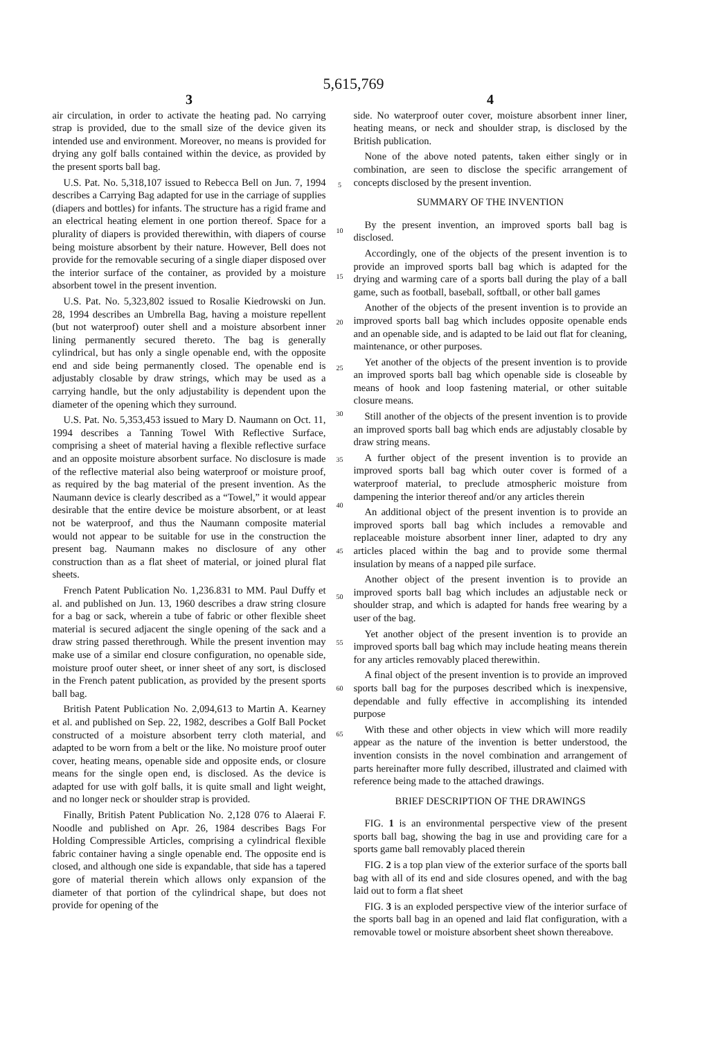5,615,769
3
air circulation, in order to activate the heating pad. No carrying strap is provided, due to the small size of the device given its intended use and environment. Moreover, no means is provided for drying any golf balls contained within the device, as provided by the present sports ball bag.
U.S. Pat. No. 5,318,107 issued to Rebecca Bell on Jun. 7, 1994 describes a Carrying Bag adapted for use in the carriage of supplies (diapers and bottles) for infants. The structure has a rigid frame and an electrical heating element in one portion thereof. Space for a plurality of diapers is provided therewithin, with diapers of course being moisture absorbent by their nature. However, Bell does not provide for the removable securing of a single diaper disposed over the interior surface of the container, as provided by a moisture absorbent towel in the present invention.
U.S. Pat. No. 5,323,802 issued to Rosalie Kiedrowski on Jun. 28, 1994 describes an Umbrella Bag, having a moisture repellent (but not waterproof) outer shell and a moisture absorbent inner lining permanently secured thereto. The bag is generally cylindrical, but has only a single openable end, with the opposite end and side being permanently closed. The openable end is adjustably closable by draw strings, which may be used as a carrying handle, but the only adjustability is dependent upon the diameter of the opening which they surround.
U.S. Pat. No. 5,353,453 issued to Mary D. Naumann on Oct. 11, 1994 describes a Tanning Towel With Reflective Surface, comprising a sheet of material having a flexible reflective surface and an opposite moisture absorbent surface. No disclosure is made of the reflective material also being waterproof or moisture proof, as required by the bag material of the present invention. As the Naumann device is clearly described as a “Towel,” it would appear desirable that the entire device be moisture absorbent, or at least not be waterproof, and thus the Naumann composite material would not appear to be suitable for use in the construction the present bag. Naumann makes no disclosure of any other construction than as a flat sheet of material, or joined plural flat sheets.
French Patent Publication No. 1,236.831 to MM. Paul Duffy et al. and published on Jun. 13, 1960 describes a draw string closure for a bag or sack, wherein a tube of fabric or other flexible sheet material is secured adjacent the single opening of the sack and a draw string passed therethrough. While the present invention may make use of a similar end closure configuration, no openable side, moisture proof outer sheet, or inner sheet of any sort, is disclosed in the French patent publication, as provided by the present sports ball bag.
British Patent Publication No. 2,094,613 to Martin A. Kearney et al. and published on Sep. 22, 1982, describes a Golf Ball Pocket constructed of a moisture absorbent terry cloth material, and adapted to be worn from a belt or the like. No moisture proof outer cover, heating means, openable side and opposite ends, or closure means for the single open end, is disclosed. As the device is adapted for use with golf balls, it is quite small and light weight, and no longer neck or shoulder strap is provided.
Finally, British Patent Publication No. 2,128 076 to Alaerai F. Noodle and published on Apr. 26, 1984 describes Bags For Holding Compressible Articles, comprising a cylindrical flexible fabric container having a single openable end. The opposite end is closed, and although one side is expandable, that side has a tapered gore of material therein which allows only expansion of the diameter of that portion of the cylindrical shape, but does not provide for opening of the
5
10
15
20
25
30
35
40
45
50
55
60
65
4
side. No waterproof outer cover, moisture absorbent inner liner, heating means, or neck and shoulder strap, is disclosed by the British publication.
None of the above noted patents, taken either singly or in combination, are seen to disclose the specific arrangement of concepts disclosed by the present invention.
SUMMARY OF THE INVENTION
By the present invention, an improved sports ball bag is disclosed.
Accordingly, one of the objects of the present invention is to provide an improved sports ball bag which is adapted for the drying and warming care of a sports ball during the play of a ball game, such as football, baseball, softball, or other ball games
Another of the objects of the present invention is to provide an improved sports ball bag which includes opposite openable ends and an openable side, and is adapted to be laid out flat for cleaning, maintenance, or other purposes.
Yet another of the objects of the present invention is to provide an improved sports ball bag which openable side is closeable by means of hook and loop fastening material, or other suitable closure means.
Still another of the objects of the present invention is to provide an improved sports ball bag which ends are adjustably closable by draw string means.
A further object of the present invention is to provide an improved sports ball bag which outer cover is formed of a waterproof material, to preclude atmospheric moisture from dampening the interior thereof and/or any articles therein
An additional object of the present invention is to provide an improved sports ball bag which includes a removable and replaceable moisture absorbent inner liner, adapted to dry any articles placed within the bag and to provide some thermal insulation by means of a napped pile surface.
Another object of the present invention is to provide an improved sports ball bag which includes an adjustable neck or shoulder strap, and which is adapted for hands free wearing by a user of the bag.
Yet another object of the present invention is to provide an improved sports ball bag which may include heating means therein for any articles removably placed therewithin.
A final object of the present invention is to provide an improved sports ball bag for the purposes described which is inexpensive, dependable and fully effective in accomplishing its intended purpose
With these and other objects in view which will more readily appear as the nature of the invention is better understood, the invention consists in the novel combination and arrangement of parts hereinafter more fully described, illustrated and claimed with reference being made to the attached drawings.
BRIEF DESCRIPTION OF THE DRAWINGS
FIG. 1 is an environmental perspective view of the present sports ball bag, showing the bag in use and providing care for a sports game ball removably placed therein
FIG. 2 is a top plan view of the exterior surface of the sports ball bag with all of its end and side closures opened, and with the bag laid out to form a flat sheet
FIG. 3 is an exploded perspective view of the interior surface of the sports ball bag in an opened and laid flat configuration, with a removable towel or moisture absorbent sheet shown thereabove.